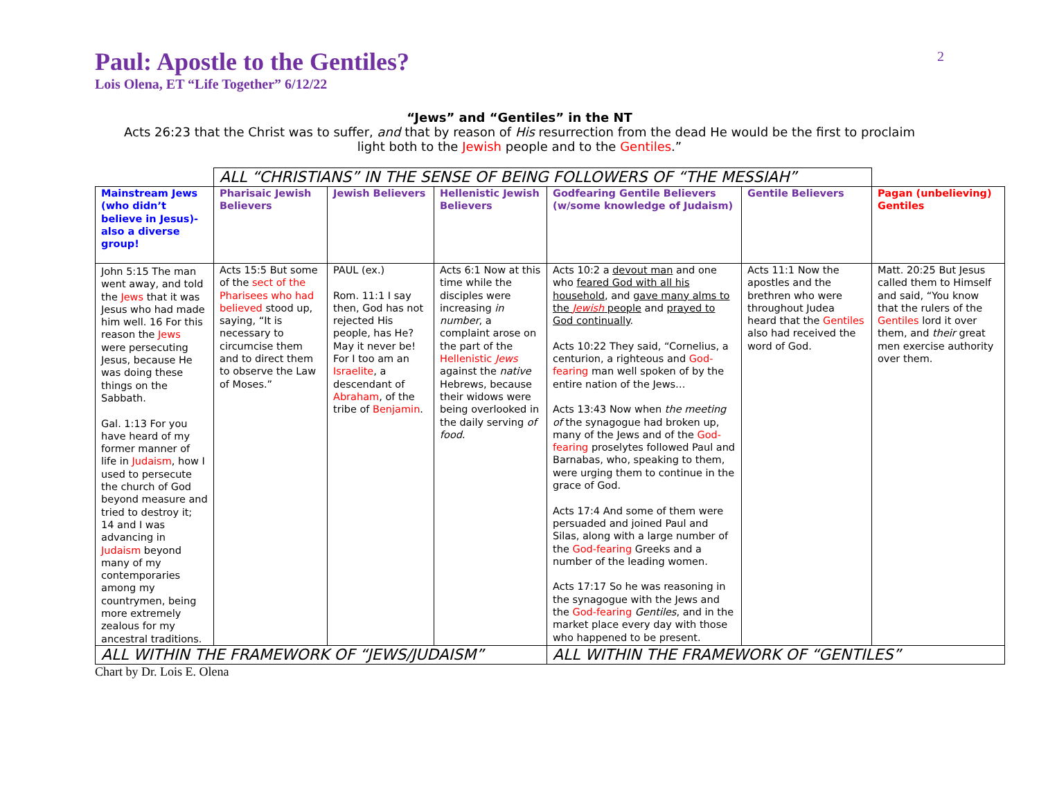2
Paul: Apostle to the Gentiles?
Lois Olena, ET “Life Together” 6/12/22
“Jews” and “Gentiles” in the NT
Acts 26:23 that the Christ was to suffer, and that by reason of His resurrection from the dead He would be the first to proclaim
light both to the Jewish people and to the Gentiles.”
| | ALL “CHRISTIANS” IN THE SENSE OF BEING FOLLOWERS OF “THE MESSIAH” | | | | | |
| Mainstream Jews (who didn’t believe in Jesus)- also a diverse group! | Pharisaic Jewish Believers | Jewish Believers | Hellenistic Jewish Believers | Godfearing Gentile Believers (w/some knowledge of Judaism) | Gentile Believers | Pagan (unbelieving) Gentiles |
| John 5:15 The man went away, and told the Jews that it was Jesus who had made him well. 16 For this reason the Jews were persecuting Jesus, because He was doing these things on the Sabbath. Gal. 1:13 For you have heard of my former manner of life in Judaism , how I used to persecute the church of God beyond measure and tried to destroy it; 14 and I was advancing in Judaism beyond many of my contemporaries among my countrymen, being more extremely zealous for my ancestral traditions. | Acts 15:5 But some of the sect of the Pharisees who had believed stood up, saying, “It is necessary to circumcise them and to direct them to observe the Law of Moses.” | PAUL (ex.) Rom. 11:1 I say then, God has not rejected His people, has He? May it never be! For I too am an Israelite , a descendant of Abraham , of the tribe of Benjamin . | Acts 6:1 Now at this time while the disciples were increasing in number , a complaint arose on the part of the Hellenistic Jews against the native Hebrews, because their widows were being overlooked in the daily serving of food . | Acts 10:2 a devout man and one who feared God with all his household , and gave many alms to the Jewish people and prayed to God continually . Acts 10:22 They said, “Cornelius, a centurion, a righteous and God-fearing man well spoken of by the entire nation of the Jews… Acts 13:43 Now when the meeting of the synagogue had broken up, many of the Jews and of the God-fearing proselytes followed Paul and Barnabas, who, speaking to them, were urging them to continue in the grace of God. Acts 17:4 And some of them were persuaded and joined Paul and Silas, along with a large number of the God-fearing Greeks and a number of the leading women. Acts 17:17 So he was reasoning in the synagogue with the Jews and the God-fearing Gentiles , and in the market place every day with those who happened to be present. | Acts 11:1 Now the apostles and the brethren who were throughout Judea heard that the Gentiles also had received the word of God. | Matt. 20:25 But Jesus called them to Himself and said, “You know that the rulers of the Gentiles lord it over them, and their great men exercise authority over them. |
| ALL WITHIN THE FRAMEWORK OF “JEWS/JUDAISM” | | | | ALL WITHIN THE FRAMEWORK OF “GENTILES” | | |
Chart by Dr. Lois E. Olena